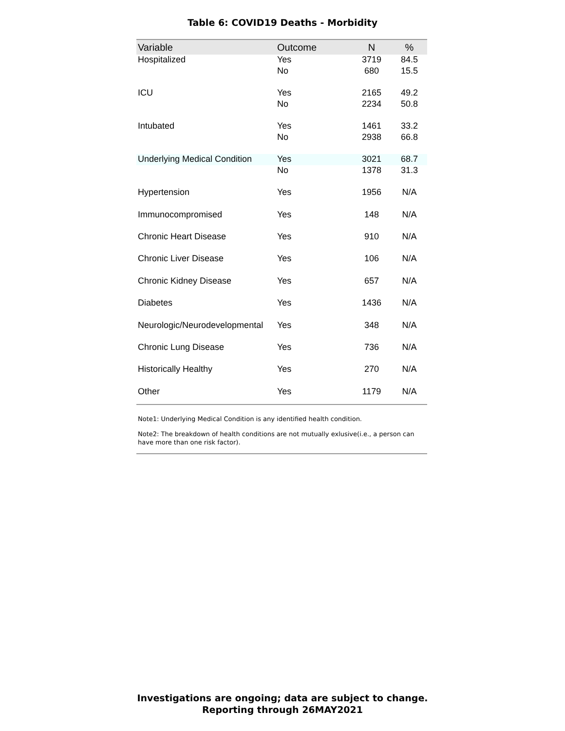Table 6: COVID19 Deaths - Morbidity
| Variable | Outcome | N | % |
| --- | --- | --- | --- |
| Hospitalized | Yes | 3719 | 84.5 |
| | No | 680 | 15.5 |
| ICU | Yes | 2165 | 49.2 |
| | No | 2234 | 50.8 |
| Intubated | Yes | 1461 | 33.2 |
| | No | 2938 | 66.8 |
| Underlying Medical Condition | Yes | 3021 | 68.7 |
| | No | 1378 | 31.3 |
| Hypertension | Yes | 1956 | N/A |
| Immunocompromised | Yes | 148 | N/A |
| Chronic Heart Disease | Yes | 910 | N/A |
| Chronic Liver Disease | Yes | 106 | N/A |
| Chronic Kidney Disease | Yes | 657 | N/A |
| Diabetes | Yes | 1436 | N/A |
| Neurologic/Neurodevelopmental | Yes | 348 | N/A |
| Chronic Lung Disease | Yes | 736 | N/A |
| Historically Healthy | Yes | 270 | N/A |
| Other | Yes | 1179 | N/A |
Note1: Underlying Medical Condition is any identified health condition.
Note2: The breakdown of health conditions are not mutually exlusive(i.e., a person can have more than one risk factor).
Investigations are ongoing; data are subject to change.
Reporting through 26MAY2021